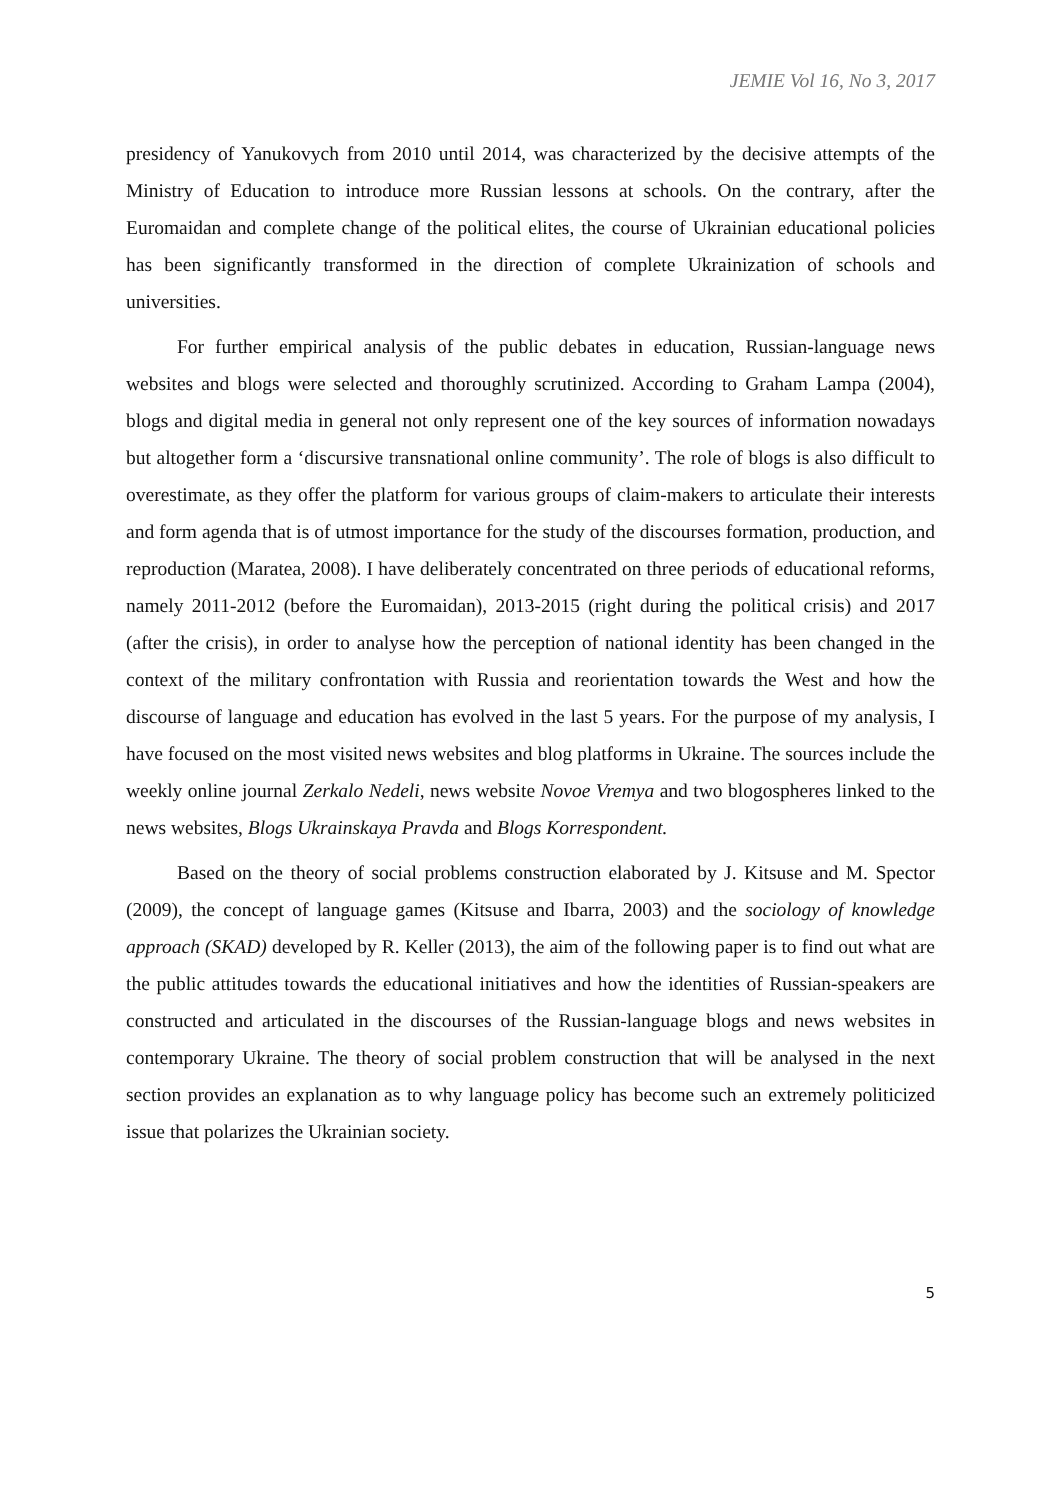JEMIE Vol 16, No 3, 2017
presidency of Yanukovych from 2010 until 2014, was characterized by the decisive attempts of the Ministry of Education to introduce more Russian lessons at schools. On the contrary, after the Euromaidan and complete change of the political elites, the course of Ukrainian educational policies has been significantly transformed in the direction of complete Ukrainization of schools and universities.
For further empirical analysis of the public debates in education, Russian-language news websites and blogs were selected and thoroughly scrutinized. According to Graham Lampa (2004), blogs and digital media in general not only represent one of the key sources of information nowadays but altogether form a ‘discursive transnational online community’. The role of blogs is also difficult to overestimate, as they offer the platform for various groups of claim-makers to articulate their interests and form agenda that is of utmost importance for the study of the discourses formation, production, and reproduction (Maratea, 2008). I have deliberately concentrated on three periods of educational reforms, namely 2011-2012 (before the Euromaidan), 2013-2015 (right during the political crisis) and 2017 (after the crisis), in order to analyse how the perception of national identity has been changed in the context of the military confrontation with Russia and reorientation towards the West and how the discourse of language and education has evolved in the last 5 years. For the purpose of my analysis, I have focused on the most visited news websites and blog platforms in Ukraine. The sources include the weekly online journal Zerkalo Nedeli, news website Novoe Vremya and two blogospheres linked to the news websites, Blogs Ukrainskaya Pravda and Blogs Korrespondent.
Based on the theory of social problems construction elaborated by J. Kitsuse and M. Spector (2009), the concept of language games (Kitsuse and Ibarra, 2003) and the sociology of knowledge approach (SKAD) developed by R. Keller (2013), the aim of the following paper is to find out what are the public attitudes towards the educational initiatives and how the identities of Russian-speakers are constructed and articulated in the discourses of the Russian-language blogs and news websites in contemporary Ukraine. The theory of social problem construction that will be analysed in the next section provides an explanation as to why language policy has become such an extremely politicized issue that polarizes the Ukrainian society.
5